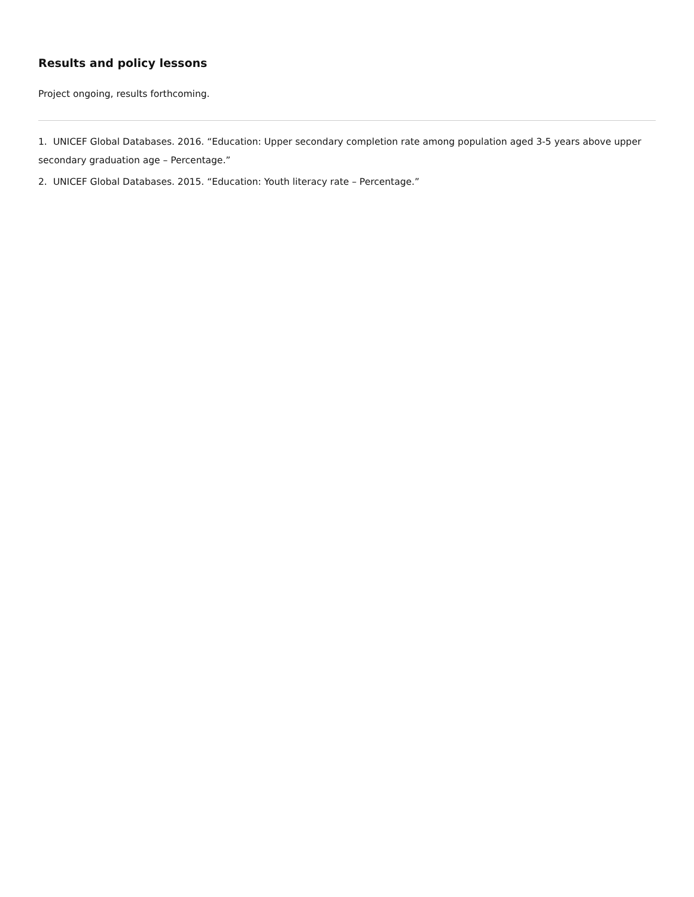Results and policy lessons
Project ongoing, results forthcoming.
1. UNICEF Global Databases. 2016. “Education: Upper secondary completion rate among population aged 3-5 years above upper secondary graduation age – Percentage.”
2. UNICEF Global Databases. 2015. “Education: Youth literacy rate – Percentage.”